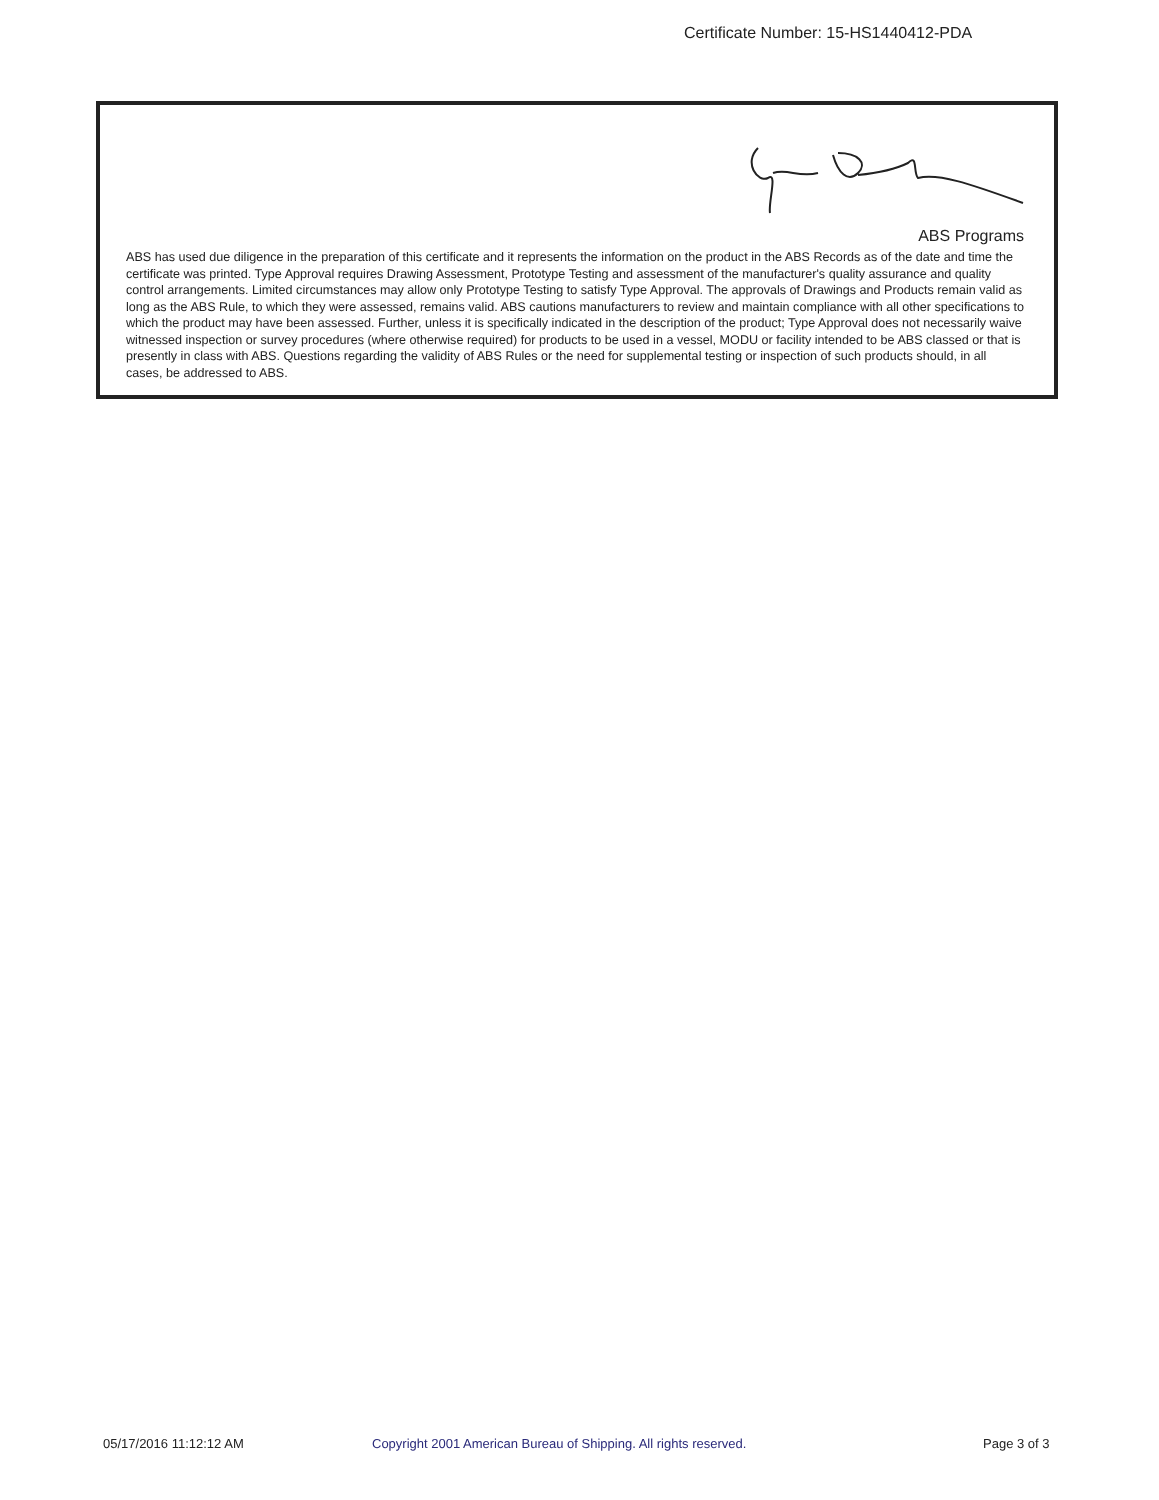Certificate Number: 15-HS1440412-PDA
ABS Programs
ABS has used due diligence in the preparation of this certificate and it represents the information on the product in the ABS Records as of the date and time the certificate was printed. Type Approval requires Drawing Assessment, Prototype Testing and assessment of the manufacturer's quality assurance and quality control arrangements. Limited circumstances may allow only Prototype Testing to satisfy Type Approval. The approvals of Drawings and Products remain valid as long as the ABS Rule, to which they were assessed, remains valid. ABS cautions manufacturers to review and maintain compliance with all other specifications to which the product may have been assessed. Further, unless it is specifically indicated in the description of the product; Type Approval does not necessarily waive witnessed inspection or survey procedures (where otherwise required) for products to be used in a vessel, MODU or facility intended to be ABS classed or that is presently in class with ABS. Questions regarding the validity of ABS Rules or the need for supplemental testing or inspection of such products should, in all cases, be addressed to ABS.
05/17/2016 11:12:12 AM
Copyright 2001 American Bureau of Shipping. All rights reserved.
Page 3 of 3